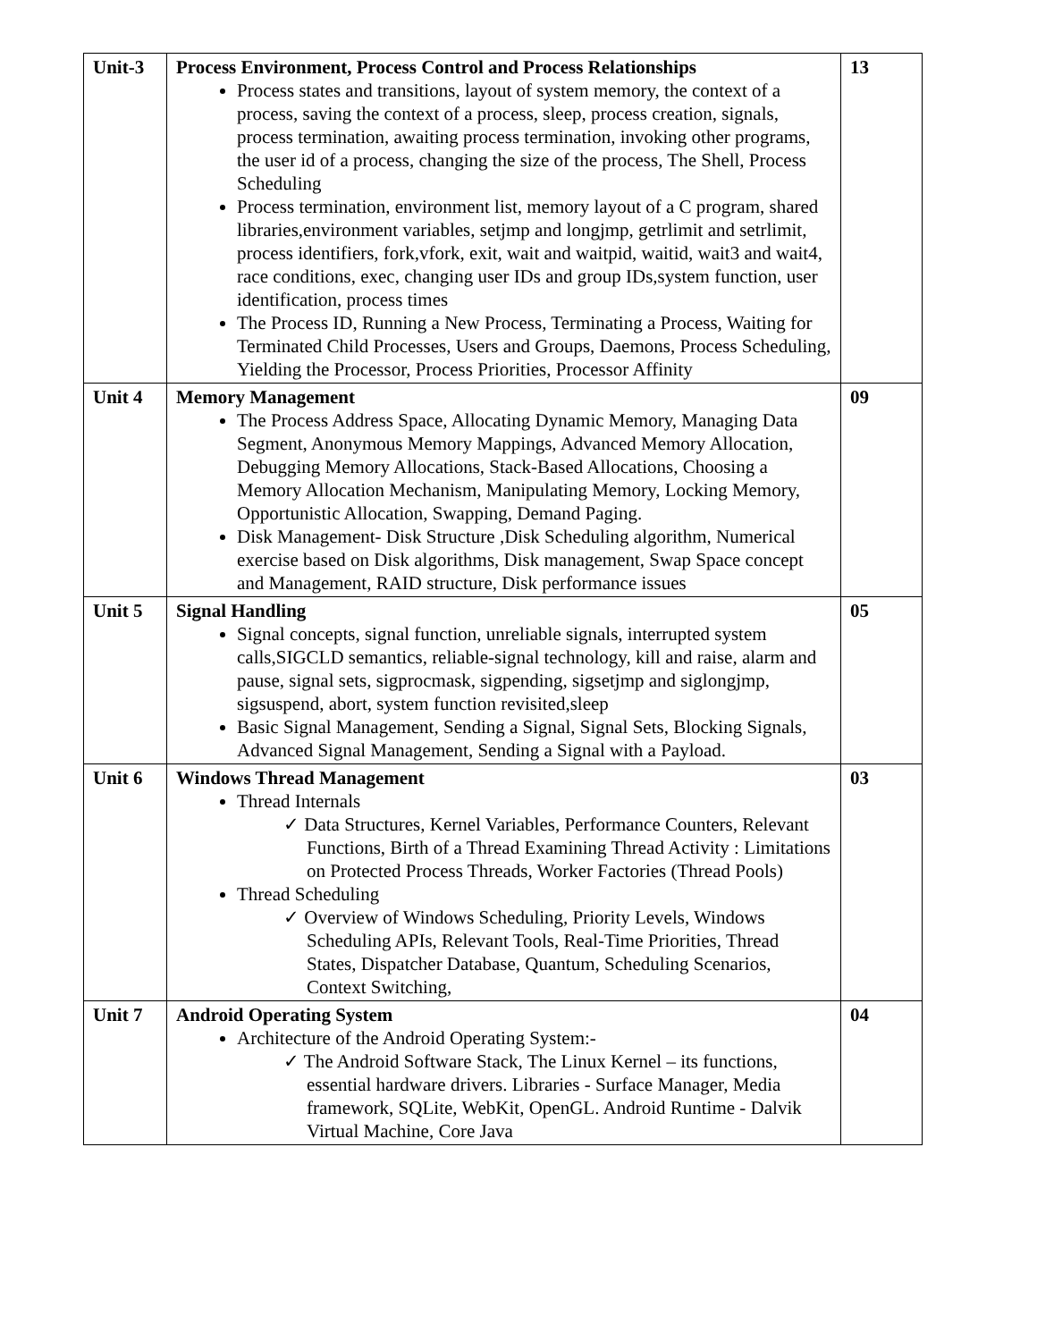| Unit-3 | Process Environment, Process Control and Process Relationships Process states and transitions, layout of system memory, the context of a process, saving the context of a process, sleep, process creation, signals, process termination, awaiting process termination, invoking other programs, the user id of a process, changing the size of the process, The Shell, Process Scheduling Process termination, environment list, memory layout of a C program, shared libraries,environment variables, setjmp and longjmp, getrlimit and setrlimit, process identifiers, fork,vfork, exit, wait and waitpid, waitid, wait3 and wait4, race conditions, exec, changing user IDs and group IDs,system function, user identification, process times The Process ID, Running a New Process, Terminating a Process, Waiting for Terminated Child Processes, Users and Groups, Daemons, Process Scheduling, Yielding the Processor, Process Priorities, Processor Affinity | 13 |
| Unit 4 | Memory Management The Process Address Space, Allocating Dynamic Memory, Managing Data Segment, Anonymous Memory Mappings, Advanced Memory Allocation, Debugging Memory Allocations, Stack-Based Allocations, Choosing a Memory Allocation Mechanism, Manipulating Memory, Locking Memory, Opportunistic Allocation, Swapping, Demand Paging. Disk Management- Disk Structure ,Disk Scheduling algorithm, Numerical exercise based on Disk algorithms, Disk management, Swap Space concept and Management, RAID structure, Disk performance issues | 09 |
| Unit 5 | Signal Handling Signal concepts, signal function, unreliable signals, interrupted system calls,SIGCLD semantics, reliable-signal technology, kill and raise, alarm and pause, signal sets, sigprocmask, sigpending, sigsetjmp and siglongjmp, sigsuspend, abort, system function revisited,sleep Basic Signal Management, Sending a Signal, Signal Sets, Blocking Signals, Advanced Signal Management, Sending a Signal with a Payload. | 05 |
| Unit 6 | Windows Thread Management Thread Internals ✓ Data Structures, Kernel Variables, Performance Counters, Relevant Functions, Birth of a Thread Examining Thread Activity : Limitations on Protected Process Threads, Worker Factories (Thread Pools) Thread Scheduling ✓ Overview of Windows Scheduling, Priority Levels, Windows Scheduling APIs, Relevant Tools, Real-Time Priorities, Thread States, Dispatcher Database, Quantum, Scheduling Scenarios, Context Switching, | 03 |
| Unit 7 | Android Operating System Architecture of the Android Operating System:- ✓ The Android Software Stack, The Linux Kernel – its functions, essential hardware drivers. Libraries - Surface Manager, Media framework, SQLite, WebKit, OpenGL. Android Runtime - Dalvik Virtual Machine, Core Java | 04 |